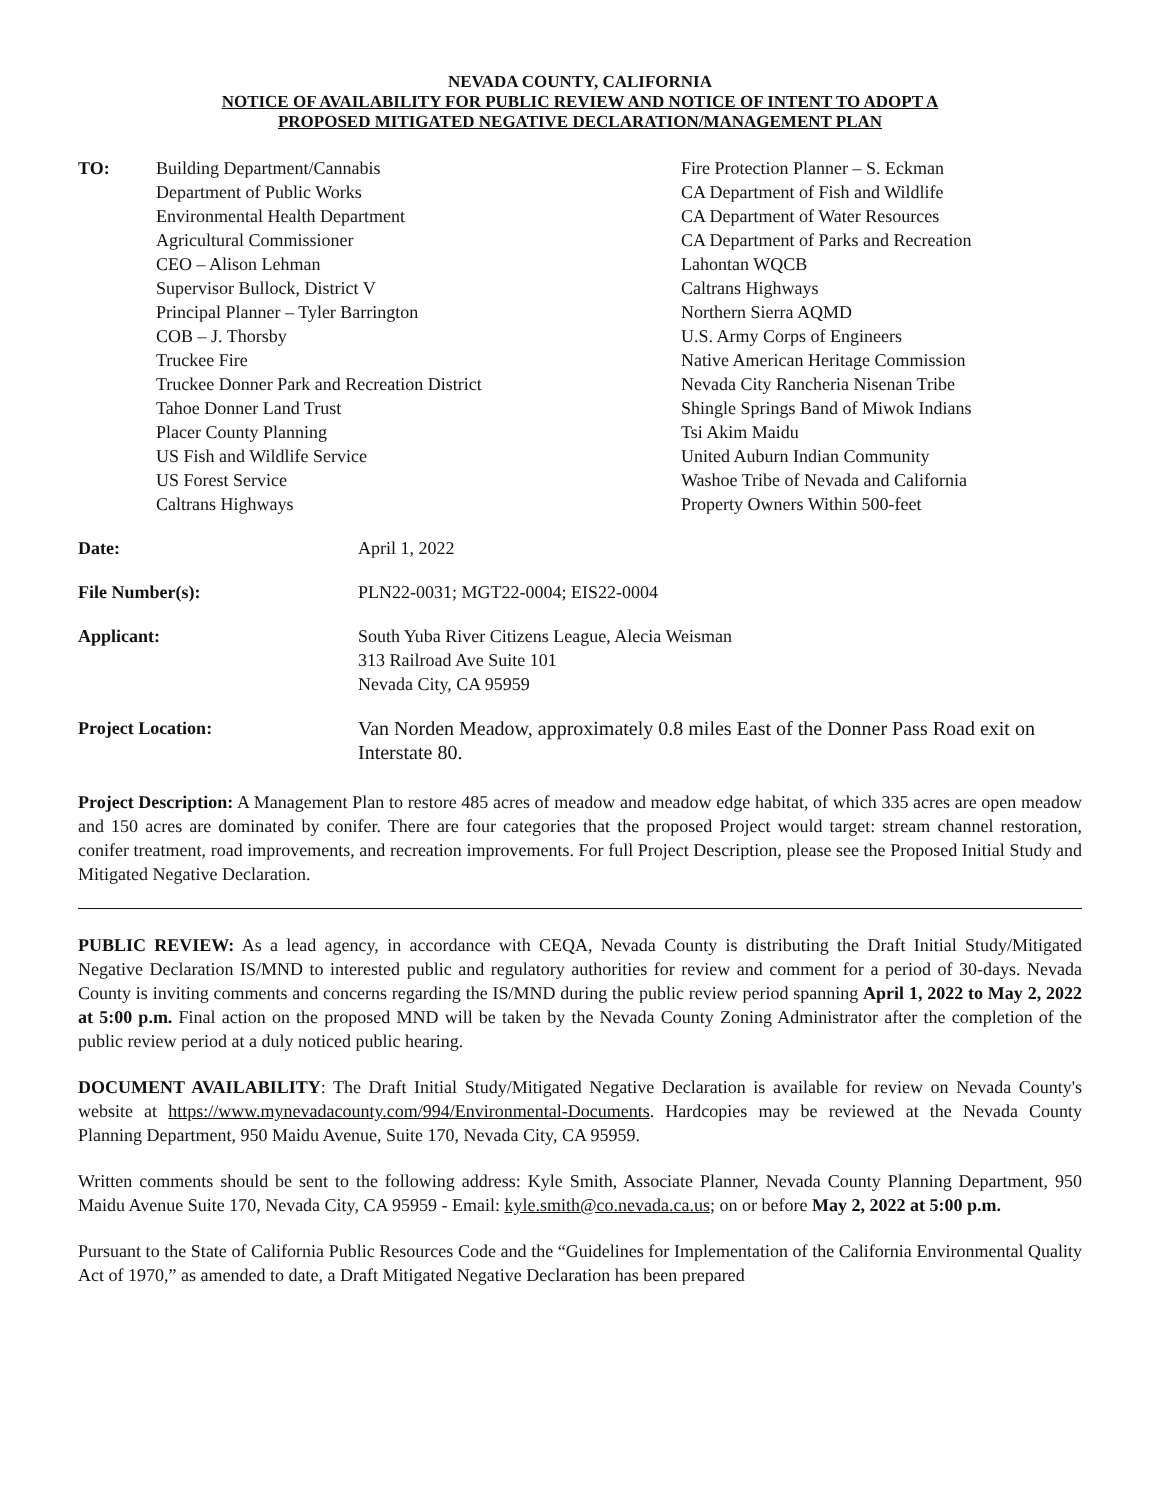NEVADA COUNTY, CALIFORNIA
NOTICE OF AVAILABILITY FOR PUBLIC REVIEW AND NOTICE OF INTENT TO ADOPT A
PROPOSED MITIGATED NEGATIVE DECLARATION/MANAGEMENT PLAN
TO: Building Department/Cannabis
Department of Public Works
Environmental Health Department
Agricultural Commissioner
CEO – Alison Lehman
Supervisor Bullock, District V
Principal Planner – Tyler Barrington
COB – J. Thorsby
Truckee Fire
Truckee Donner Park and Recreation District
Tahoe Donner Land Trust
Placer County Planning
US Fish and Wildlife Service
US Forest Service
Caltrans Highways
Fire Protection Planner – S. Eckman
CA Department of Fish and Wildlife
CA Department of Water Resources
CA Department of Parks and Recreation
Lahontan WQCB
Caltrans Highways
Northern Sierra AQMD
U.S. Army Corps of Engineers
Native American Heritage Commission
Nevada City Rancheria Nisenan Tribe
Shingle Springs Band of Miwok Indians
Tsi Akim Maidu
United Auburn Indian Community
Washoe Tribe of Nevada and California
Property Owners Within 500-feet
Date:
April 1, 2022
File Number(s):
PLN22-0031; MGT22-0004; EIS22-0004
Applicant:
South Yuba River Citizens League, Alecia Weisman
313 Railroad Ave Suite 101
Nevada City, CA 95959
Project Location:
Van Norden Meadow, approximately 0.8 miles East of the Donner Pass Road exit on Interstate 80.
Project Description: A Management Plan to restore 485 acres of meadow and meadow edge habitat, of which 335 acres are open meadow and 150 acres are dominated by conifer. There are four categories that the proposed Project would target: stream channel restoration, conifer treatment, road improvements, and recreation improvements. For full Project Description, please see the Proposed Initial Study and Mitigated Negative Declaration.
PUBLIC REVIEW: As a lead agency, in accordance with CEQA, Nevada County is distributing the Draft Initial Study/Mitigated Negative Declaration IS/MND to interested public and regulatory authorities for review and comment for a period of 30-days. Nevada County is inviting comments and concerns regarding the IS/MND during the public review period spanning April 1, 2022 to May 2, 2022 at 5:00 p.m. Final action on the proposed MND will be taken by the Nevada County Zoning Administrator after the completion of the public review period at a duly noticed public hearing.
DOCUMENT AVAILABILITY: The Draft Initial Study/Mitigated Negative Declaration is available for review on Nevada County's website at https://www.mynevadacounty.com/994/Environmental-Documents. Hardcopies may be reviewed at the Nevada County Planning Department, 950 Maidu Avenue, Suite 170, Nevada City, CA 95959.
Written comments should be sent to the following address: Kyle Smith, Associate Planner, Nevada County Planning Department, 950 Maidu Avenue Suite 170, Nevada City, CA 95959 - Email: kyle.smith@co.nevada.ca.us; on or before May 2, 2022 at 5:00 p.m.
Pursuant to the State of California Public Resources Code and the “Guidelines for Implementation of the California Environmental Quality Act of 1970,” as amended to date, a Draft Mitigated Negative Declaration has been prepared